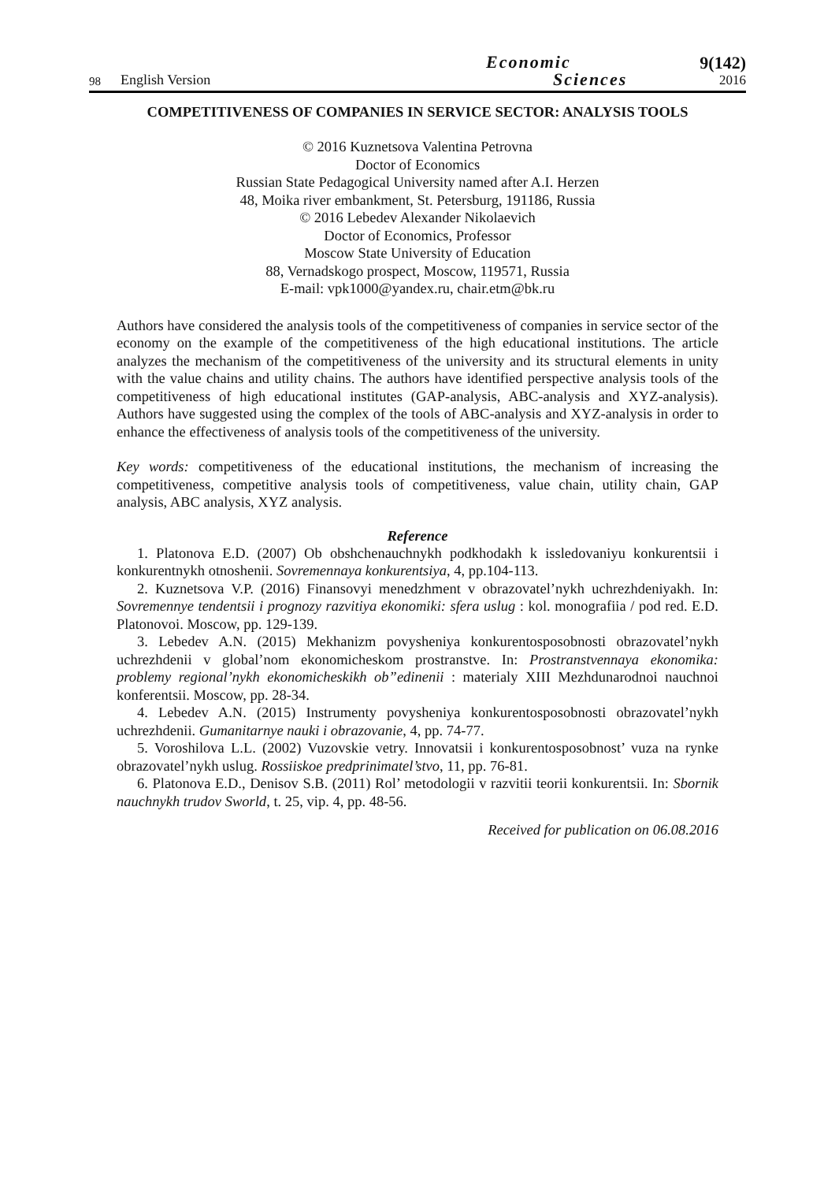98 English Version Economic
Sciences 9(142)
2016
COMPETITIVENESS OF COMPANIES IN SERVICE SECTOR: ANALYSIS TOOLS
© 2016 Kuznetsova Valentina Petrovna
Doctor of Economics
Russian State Pedagogical University named after A.I. Herzen
48, Moika river embankment, St. Petersburg, 191186, Russia
© 2016 Lebedev Alexander Nikolaevich
Doctor of Economics, Professor
Moscow State University of Education
88, Vernadskogo prospect, Moscow, 119571, Russia
E-mail: vpk1000@yandex.ru, chair.etm@bk.ru
Authors have considered the analysis tools of the competitiveness of companies in service sector of the economy on the example of the competitiveness of the high educational institutions. The article analyzes the mechanism of the competitiveness of the university and its structural elements in unity with the value chains and utility chains. The authors have identified perspective analysis tools of the competitiveness of high educational institutes (GAP-analysis, ABC-analysis and XYZ-analysis). Authors have suggested using the complex of the tools of ABC-analysis and XYZ-analysis in order to enhance the effectiveness of analysis tools of the competitiveness of the university.
Key words: competitiveness of the educational institutions, the mechanism of increasing the competitiveness, competitive analysis tools of competitiveness, value chain, utility chain, GAP analysis, ABC analysis, XYZ analysis.
Reference
1. Platonova E.D. (2007) Ob obshchenauchnykh podkhodakh k issledovaniyu konkurentsii i konkurentnykh otnoshenii. Sovremennaya konkurentsiya, 4, pp.104-113.
2. Kuznetsova V.P. (2016) Finansovyi menedzhment v obrazovatel’nykh uchrezhdeniyakh. In: Sovremennye tendentsii i prognozy razvitiya ekonomiki: sfera uslug : kol. monografiia / pod red. E.D. Platonovoi. Moscow, pp. 129-139.
3. Lebedev A.N. (2015) Mekhanizm povysheniya konkurentosposobnosti obrazovatel’nykh uchrezhdenii v global’nom ekonomicheskom prostranstve. In: Prostranstvennaya ekonomika: problemy regional’nykh ekonomicheskikh ob”edinenii : materialy XIII Mezhdunarodnoi nauchnoi konferentsii. Moscow, pp. 28-34.
4. Lebedev A.N. (2015) Instrumenty povysheniya konkurentosposobnosti obrazovatel’nykh uchrezhdenii. Gumanitarnye nauki i obrazovanie, 4, pp. 74-77.
5. Voroshilova L.L. (2002) Vuzovskie vetry. Innovatsii i konkurentosposobnost’ vuza na rynke obrazovatel’nykh uslug. Rossiiskoe predprinimatel’stvo, 11, pp. 76-81.
6. Platonova E.D., Denisov S.B. (2011) Rol’ metodologii v razvitii teorii konkurentsii. In: Sbornik nauchnykh trudov Sworld, t. 25, vip. 4, pp. 48-56.
Received for publication on 06.08.2016